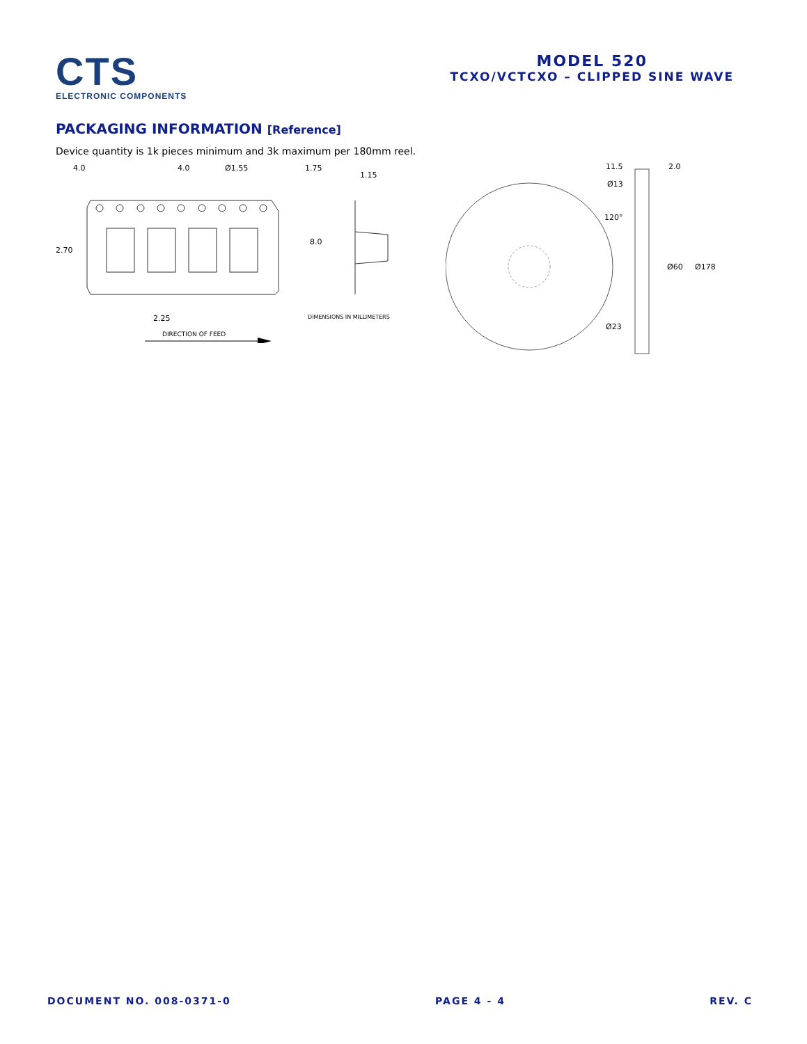CTS
ELECTRONIC COMPONENTS
MODEL 520
TCXO/VCTCXO – CLIPPED SINE WAVE
PACKAGING INFORMATION [Reference]
Device quantity is 1k pieces minimum and 3k maximum per 180mm reel.
4.0
4.0
Ø1.55
1.75
1.15
2.70
8.0
2.25
DIMENSIONS IN MILLIMETERS
DIRECTION OF FEED
11.5
2.0
Ø13
120°
Ø60
Ø178
Ø23
DOCUMENT NO. 008-0371-0 PAGE 4 - 4 REV. C